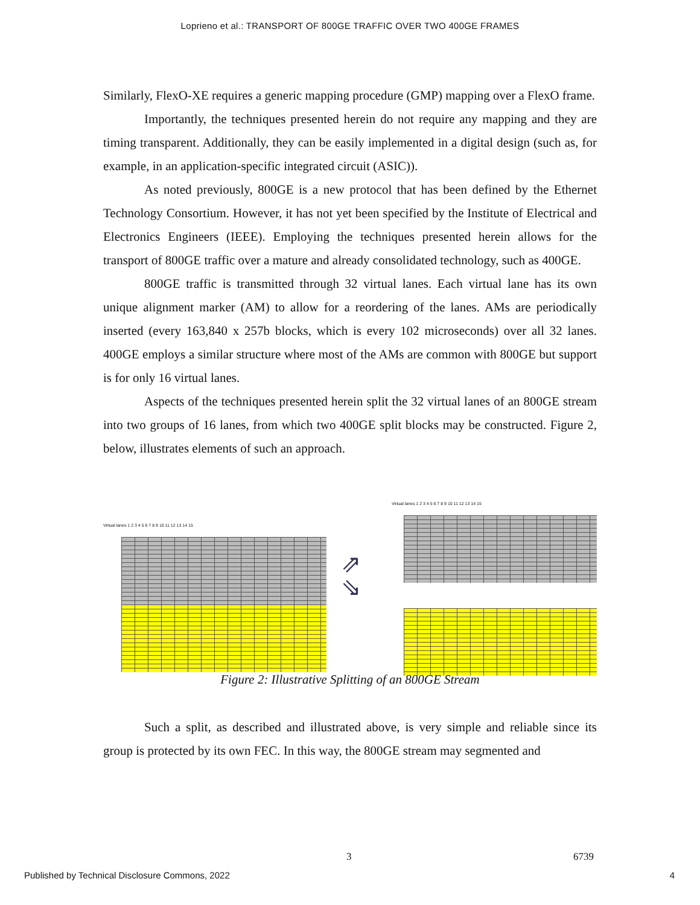Loprieno et al.: TRANSPORT OF 800GE TRAFFIC OVER TWO 400GE FRAMES
Similarly, FlexO-XE requires a generic mapping procedure (GMP) mapping over a FlexO frame.
Importantly, the techniques presented herein do not require any mapping and they are timing transparent. Additionally, they can be easily implemented in a digital design (such as, for example, in an application-specific integrated circuit (ASIC)).
As noted previously, 800GE is a new protocol that has been defined by the Ethernet Technology Consortium. However, it has not yet been specified by the Institute of Electrical and Electronics Engineers (IEEE). Employing the techniques presented herein allows for the transport of 800GE traffic over a mature and already consolidated technology, such as 400GE.
800GE traffic is transmitted through 32 virtual lanes. Each virtual lane has its own unique alignment marker (AM) to allow for a reordering of the lanes. AMs are periodically inserted (every 163,840 x 257b blocks, which is every 102 microseconds) over all 32 lanes. 400GE employs a similar structure where most of the AMs are common with 800GE but support is for only 16 virtual lanes.
Aspects of the techniques presented herein split the 32 virtual lanes of an 800GE stream into two groups of 16 lanes, from which two 400GE split blocks may be constructed. Figure 2, below, illustrates elements of such an approach.
Virtual lanes 1 2 3 4 5 6 7 8 9 10 11 12 13 14 15
⇗
⇘
Virtual lanes 1 2 3 4 5 6 7 8 9 10 11 12 13 14 15
Figure 2: Illustrative Splitting of an 800GE Stream
Such a split, as described and illustrated above, is very simple and reliable since its group is protected by its own FEC. In this way, the 800GE stream may segmented and
3 6739
Published by Technical Disclosure Commons, 2022
4